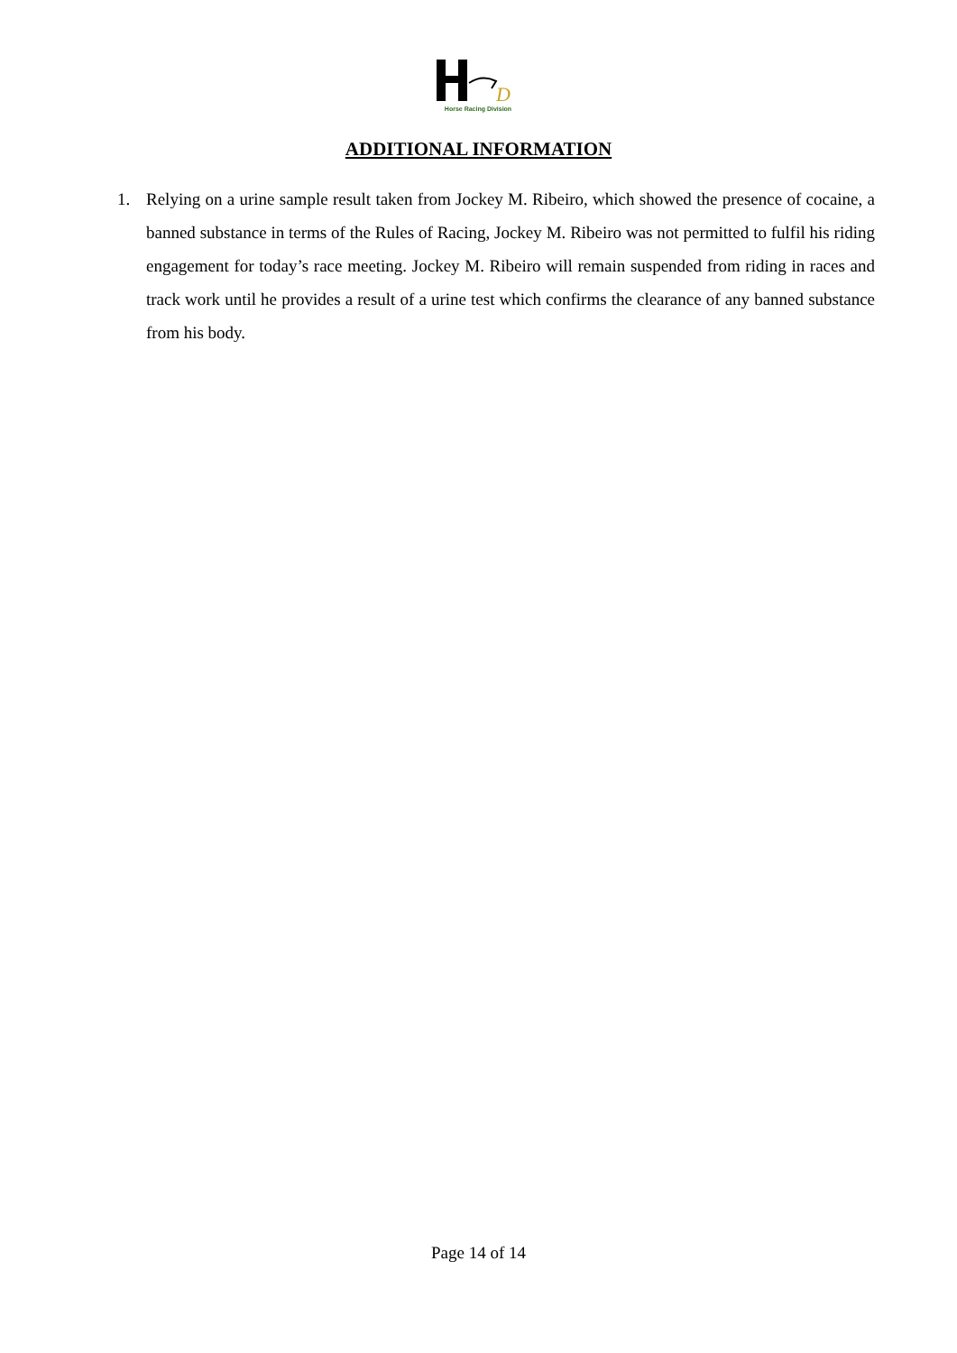D
Horse Racing Division
ADDITIONAL INFORMATION
1. Relying on a urine sample result taken from Jockey M. Ribeiro, which showed the presence of cocaine, a banned substance in terms of the Rules of Racing, Jockey M. Ribeiro was not permitted to fulfil his riding engagement for today’s race meeting. Jockey M. Ribeiro will remain suspended from riding in races and track work until he provides a result of a urine test which confirms the clearance of any banned substance from his body.
Page 14 of 14